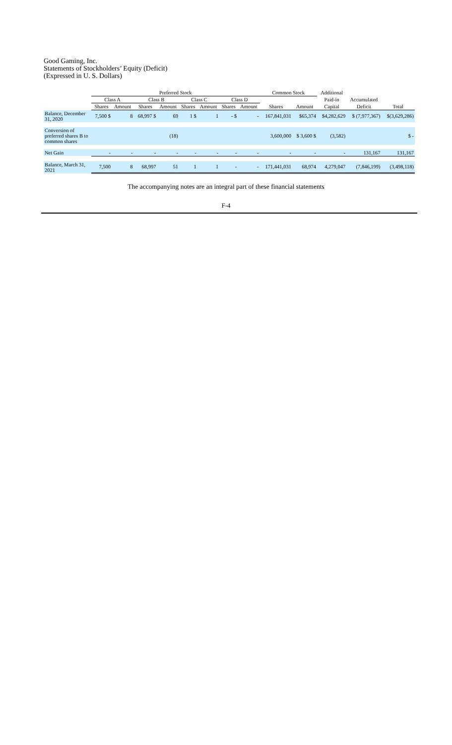Good Gaming, Inc.
Statements of Stockholders’ Equity (Deficit)
(Expressed in U. S. Dollars)
| | Preferred Stock | | | | | | | | Common Stock | | Additional | | |
| --- | --- | --- | --- | --- | --- | --- | --- | --- | --- | --- | --- | --- | --- |
| | Class A | | Class B | | Class C | | Class D | | | | Paid-in | Accumulated | |
| | Shares | Amount | Shares | Amount | Shares | Amount | Shares | Amount | Shares | Amount | Capital | Deficit | Total |
| Balance, December 31, 2020 | 7,500 $ | 8 | 68,997 $ | 69 | 1 $ | 1 | - $ | - | 167,841,031 | $65,374 | $4,282,629 | $ (7,977,367) | $(3,629,286) |
| Conversion of preferred shares B to common shares | | | | (18) | | | | | 3,600,000 | $ 3,600 $ | (3,582) | | $ - |
| Net Gain | - | - | - | - | - | - | - | - | - | - | - | 131,167 | 131,167 |
| Balance, March 31, 2021 | 7,500 | 8 | 68,997 | 51 | 1 | 1 | - | - | 171,441,031 | 68,974 | 4,279,047 | (7,846,199) | (3,498,118) |
The accompanying notes are an integral part of these financial statements
F-4